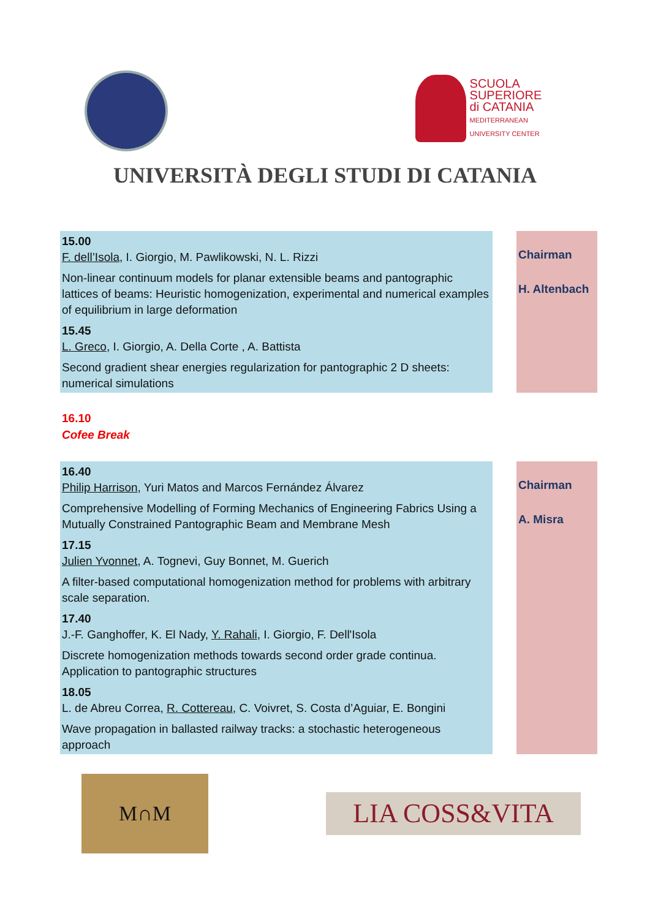SCUOLA
SUPERIORE
di CATANIA
MEDITERRANEAN UNIVERSITY CENTER
UNIVERSITÀ DEGLI STUDI DI CATANIA
15.00
F. dell’Isola, I. Giorgio, M. Pawlikowski, N. L. Rizzi
Non-linear continuum models for planar extensible beams and pantographic lattices of beams: Heuristic homogenization, experimental and numerical examples of equilibrium in large deformation
15.45
L. Greco, I. Giorgio, A. Della Corte , A. Battista
Second gradient shear energies regularization for pantographic 2 D sheets: numerical simulations
Chairman
H. Altenbach
16.10
Cofee Break
16.40
Philip Harrison, Yuri Matos and Marcos Fernández Álvarez
Comprehensive Modelling of Forming Mechanics of Engineering Fabrics Using a Mutually Constrained Pantographic Beam and Membrane Mesh
17.15
Julien Yvonnet, A. Tognevi, Guy Bonnet, M. Guerich
A filter-based computational homogenization method for problems with arbitrary scale separation.
17.40
J.-F. Ganghoffer, K. El Nady, Y. Rahali, I. Giorgio, F. Dell'Isola
Discrete homogenization methods towards second order grade continua. Application to pantographic structures
18.05
L. de Abreu Correa, R. Cottereau, C. Voivret, S. Costa d’Aguiar, E. Bongini
Wave propagation in ballasted railway tracks: a stochastic heterogeneous approach
Chairman
A. Misra
M∩M
LIA COSS&VITA